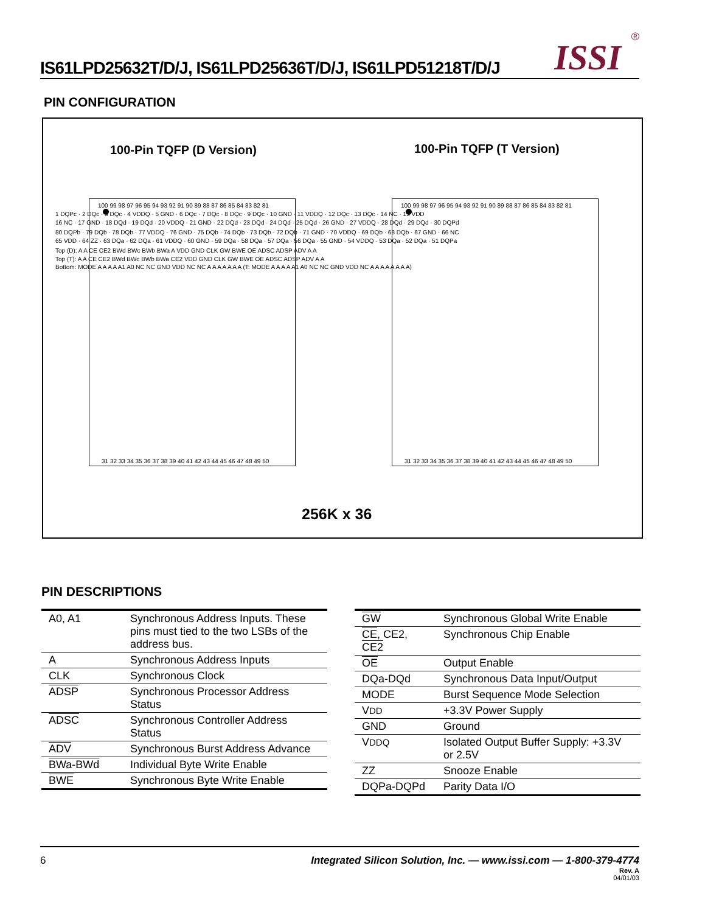IS61LPD25632T/D/J, IS61LPD25636T/D/J, IS61LPD51218T/D/J
ISSI ®
PIN CONFIGURATION
100-Pin TQFP (D Version) 100-Pin TQFP (T Version)
100 99 98 97 96 95 94 93 92 91 90 89 88 87 86 85 84 83 82 81
31 32 33 34 35 36 37 38 39 40 41 42 43 44 45 46 47 48 49 50
100 99 98 97 96 95 94 93 92 91 90 89 88 87 86 85 84 83 82 81
31 32 33 34 35 36 37 38 39 40 41 42 43 44 45 46 47 48 49 50
1 DQPc · 2 DQc · 3 DQc · 4 VDDQ · 5 GND · 6 DQc · 7 DQc · 8 DQc · 9 DQc · 10 GND · 11 VDDQ · 12 DQc · 13 DQc · 14 NC · 15 VDD
16 NC · 17 GND · 18 DQd · 19 DQd · 20 VDDQ · 21 GND · 22 DQd · 23 DQd · 24 DQd · 25 DQd · 26 GND · 27 VDDQ · 28 DQd · 29 DQd · 30 DQPd
80 DQPb · 79 DQb · 78 DQb · 77 VDDQ · 76 GND · 75 DQb · 74 DQb · 73 DQb · 72 DQb · 71 GND · 70 VDDQ · 69 DQb · 68 DQb · 67 GND · 66 NC
65 VDD · 64 ZZ · 63 DQa · 62 DQa · 61 VDDQ · 60 GND · 59 DQa · 58 DQa · 57 DQa · 56 DQa · 55 GND · 54 VDDQ · 53 DQa · 52 DQa · 51 DQPa
Top (D): A A CE CE2 BWd BWc BWb BWa A VDD GND CLK GW BWE OE ADSC ADSP ADV A A
Top (T): A A CE CE2 BWd BWc BWb BWa CE2 VDD GND CLK GW BWE OE ADSC ADSP ADV A A
Bottom: MODE A A A A A1 A0 NC NC GND VDD NC NC A A A A A A A (T: MODE A A A A A1 A0 NC NC GND VDD NC A A A A A A A A)
256K x 36
PIN DESCRIPTIONS
| A0, A1 | Synchronous Address Inputs. These pins must tied to the two LSBs of the address bus. |
| A | Synchronous Address Inputs |
| CLK | Synchronous Clock |
| ADSP | Synchronous Processor Address Status |
| ADSC | Synchronous Controller Address Status |
| ADV | Synchronous Burst Address Advance |
| BWa-BWd | Individual Byte Write Enable |
| BWE | Synchronous Byte Write Enable |
| GW | Synchronous Global Write Enable |
| CE , CE2, CE2 | Synchronous Chip Enable |
| OE | Output Enable |
| DQa-DQd | Synchronous Data Input/Output |
| MODE | Burst Sequence Mode Selection |
| V DD | +3.3V Power Supply |
| GND | Ground |
| V DDQ | Isolated Output Buffer Supply: +3.3V or 2.5V |
| ZZ | Snooze Enable |
| DQPa-DQPd | Parity Data I/O |
6 Integrated Silicon Solution, Inc. — www.issi.com — 1-800-379-4774
Rev. A
04/01/03